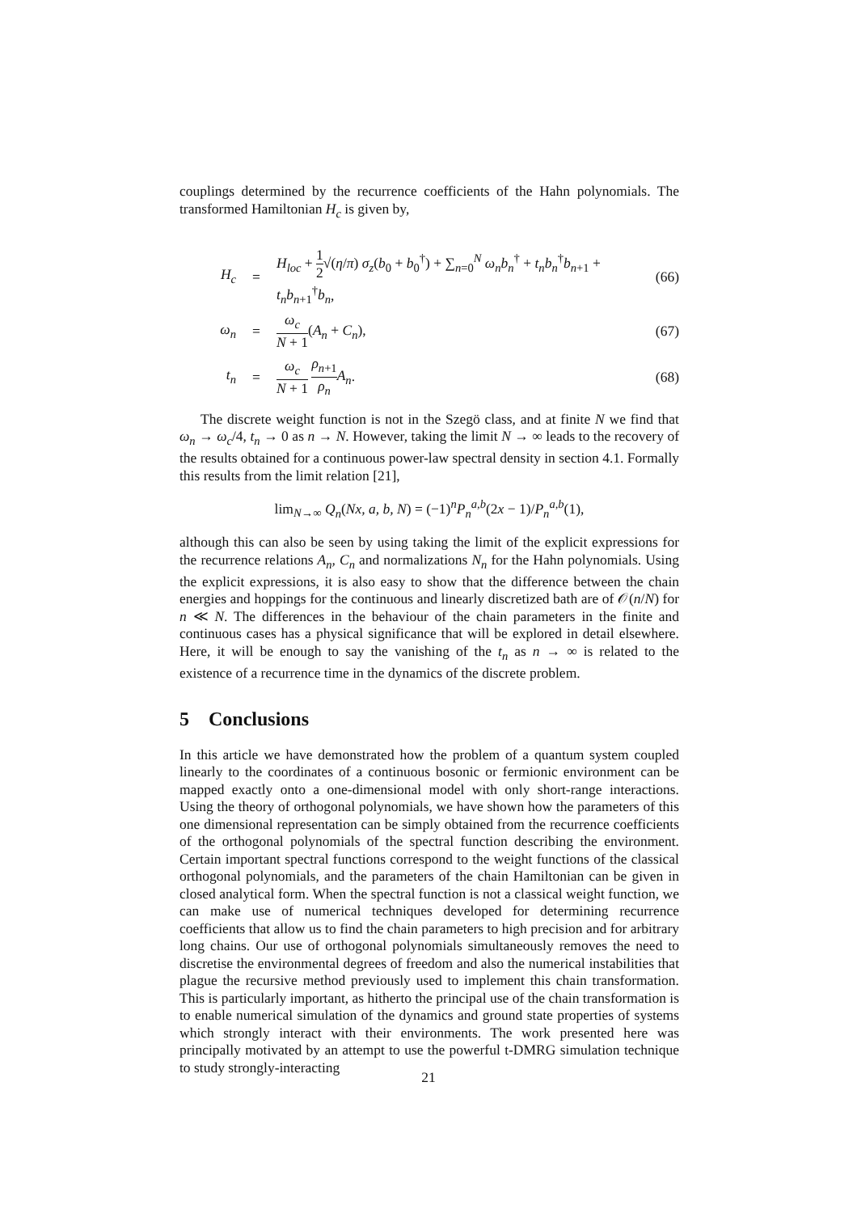couplings determined by the recurrence coefficients of the Hahn polynomials. The transformed Hamiltonian H<sub>c</sub> is given by,
H<sub>c</sub> = H<sub>loc</sub> + 1 2√(η/π) σ<sub>z</sub>(b<sub>0</sub> + b<sub>0</sub><sup>†</sup>) + ∑<sub>n=0</sub><sup>N</sup> ω<sub>n</sub>b<sub>n</sub><sup>†</sup> + t<sub>n</sub>b<sub>n</sub><sup>†</sup>b<sub>n+1</sub> + t<sub>n</sub>b<sub>n+1</sub><sup>†</sup>b<sub>n</sub>, (66)
ω<sub>n</sub> = ω<sub>c</sub> N + 1(A<sub>n</sub> + C<sub>n</sub>), (67)
t<sub>n</sub> = ω<sub>c</sub> N + 1 ρ<sub>n+1</sub> ρ<sub>n</sub> A<sub>n</sub>. (68)
The discrete weight function is not in the Szegö class, and at finite N we find that ω<sub>n</sub> → ω<sub>c</sub>/4, t<sub>n</sub> → 0 as n → N. However, taking the limit N → ∞ leads to the recovery of the results obtained for a continuous power-law spectral density in section 4.1. Formally this results from the limit relation [21],
lim<sub>N→∞</sub> Q<sub>n</sub>(Nx, a, b, N) = (−1)<sup>n</sup>P<sub>n</sub><sup>a,b</sup>(2x − 1)/P<sub>n</sub><sup>a,b</sup>(1),
although this can also be seen by using taking the limit of the explicit expressions for the recurrence relations A<sub>n</sub>, C<sub>n</sub> and normalizations N<sub>n</sub> for the Hahn polynomials. Using the explicit expressions, it is also easy to show that the difference between the chain energies and hoppings for the continuous and linearly discretized bath are of 𝒪(n/N) for n ≪ N. The differences in the behaviour of the chain parameters in the finite and continuous cases has a physical significance that will be explored in detail elsewhere. Here, it will be enough to say the vanishing of the t<sub>n</sub> as n → ∞ is related to the existence of a recurrence time in the dynamics of the discrete problem.
5 Conclusions
In this article we have demonstrated how the problem of a quantum system coupled linearly to the coordinates of a continuous bosonic or fermionic environment can be mapped exactly onto a one-dimensional model with only short-range interactions. Using the theory of orthogonal polynomials, we have shown how the parameters of this one dimensional representation can be simply obtained from the recurrence coefficients of the orthogonal polynomials of the spectral function describing the environment. Certain important spectral functions correspond to the weight functions of the classical orthogonal polynomials, and the parameters of the chain Hamiltonian can be given in closed analytical form. When the spectral function is not a classical weight function, we can make use of numerical techniques developed for determining recurrence coefficients that allow us to find the chain parameters to high precision and for arbitrary long chains. Our use of orthogonal polynomials simultaneously removes the need to discretise the environmental degrees of freedom and also the numerical instabilities that plague the recursive method previously used to implement this chain transformation. This is particularly important, as hitherto the principal use of the chain transformation is to enable numerical simulation of the dynamics and ground state properties of systems which strongly interact with their environments. The work presented here was principally motivated by an attempt to use the powerful t-DMRG simulation technique to study strongly-interacting
21